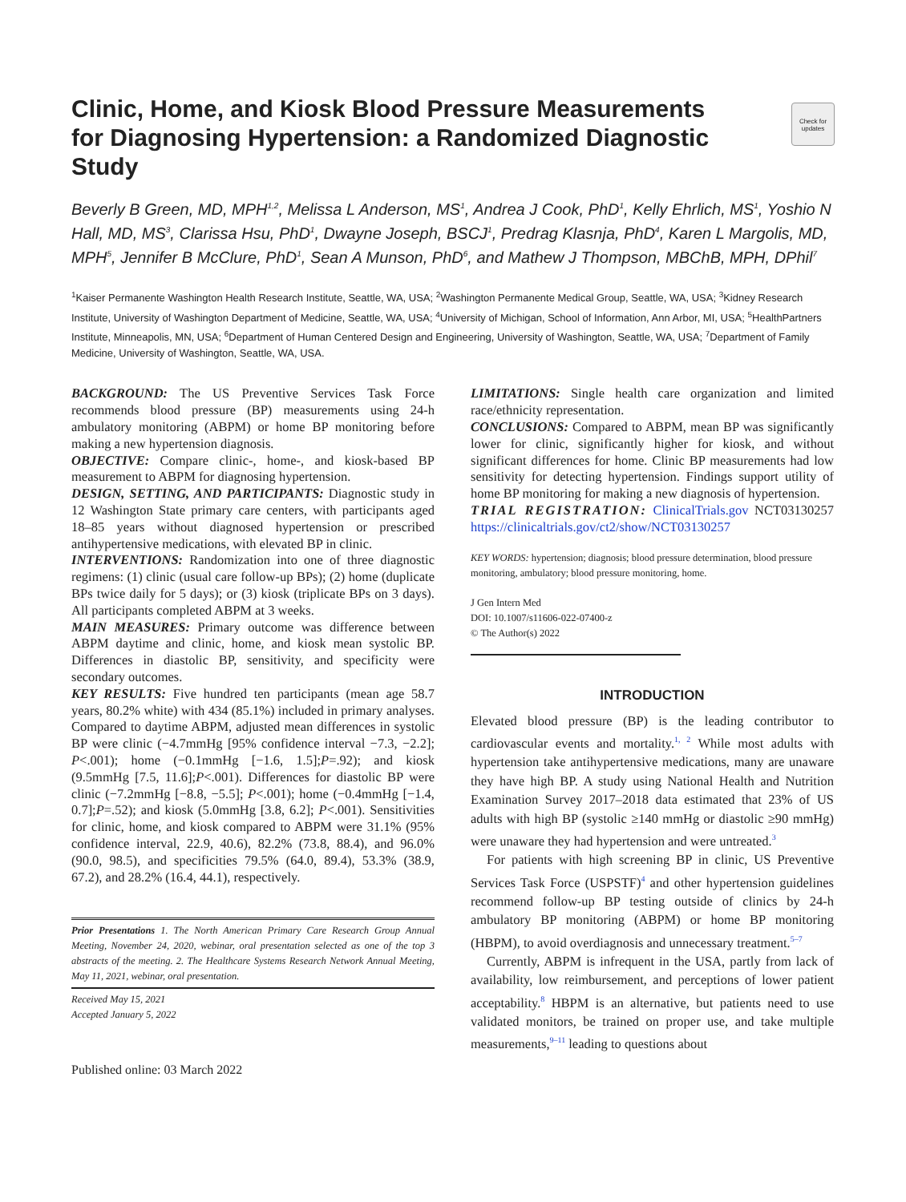Clinic, Home, and Kiosk Blood Pressure Measurements for Diagnosing Hypertension: a Randomized Diagnostic Study
Check for updates
Beverly B Green, MD, MPH<sup>1,2</sup>, Melissa L Anderson, MS<sup>1</sup>, Andrea J Cook, PhD<sup>1</sup>, Kelly Ehrlich, MS<sup>1</sup>, Yoshio N Hall, MD, MS<sup>3</sup>, Clarissa Hsu, PhD<sup>1</sup>, Dwayne Joseph, BSCJ<sup>1</sup>, Predrag Klasnja, PhD<sup>4</sup>, Karen L Margolis, MD, MPH<sup>5</sup>, Jennifer B McClure, PhD<sup>1</sup>, Sean A Munson, PhD<sup>6</sup>, and Mathew J Thompson, MBChB, MPH, DPhil<sup>7</sup>
<sup>1</sup> Kaiser Permanente Washington Health Research Institute, Seattle, WA, USA; <sup>2</sup>Washington Permanente Medical Group, Seattle, WA, USA; <sup>3</sup>Kidney Research Institute, University of Washington Department of Medicine, Seattle, WA, USA; <sup>4</sup>University of Michigan, School of Information, Ann Arbor, MI, USA; <sup>5</sup>HealthPartners Institute, Minneapolis, MN, USA; <sup>6</sup>Department of Human Centered Design and Engineering, University of Washington, Seattle, WA, USA; <sup>7</sup>Department of Family Medicine, University of Washington, Seattle, WA, USA.
BACKGROUND: The US Preventive Services Task Force recommends blood pressure (BP) measurements using 24-h ambulatory monitoring (ABPM) or home BP monitoring before making a new hypertension diagnosis.
OBJECTIVE: Compare clinic-, home-, and kiosk-based BP measurement to ABPM for diagnosing hypertension.
DESIGN, SETTING, AND PARTICIPANTS: Diagnostic study in 12 Washington State primary care centers, with participants aged 18–85 years without diagnosed hypertension or prescribed antihypertensive medications, with elevated BP in clinic.
INTERVENTIONS: Randomization into one of three diagnostic regimens: (1) clinic (usual care follow-up BPs); (2) home (duplicate BPs twice daily for 5 days); or (3) kiosk (triplicate BPs on 3 days). All participants completed ABPM at 3 weeks.
MAIN MEASURES: Primary outcome was difference between ABPM daytime and clinic, home, and kiosk mean systolic BP. Differences in diastolic BP, sensitivity, and specificity were secondary outcomes.
KEY RESULTS: Five hundred ten participants (mean age 58.7 years, 80.2% white) with 434 (85.1%) included in primary analyses. Compared to daytime ABPM, adjusted mean differences in systolic BP were clinic (−4.7mmHg [95% confidence interval −7.3, −2.2]; P<.001); home (−0.1mmHg [−1.6, 1.5];P=.92); and kiosk (9.5mmHg [7.5, 11.6];P<.001). Differences for diastolic BP were clinic (−7.2mmHg [−8.8, −5.5]; P<.001); home (−0.4mmHg [−1.4, 0.7];P=.52); and kiosk (5.0mmHg [3.8, 6.2]; P<.001). Sensitivities for clinic, home, and kiosk compared to ABPM were 31.1% (95% confidence interval, 22.9, 40.6), 82.2% (73.8, 88.4), and 96.0% (90.0, 98.5), and specificities 79.5% (64.0, 89.4), 53.3% (38.9, 67.2), and 28.2% (16.4, 44.1), respectively.
Prior Presentations 1. The North American Primary Care Research Group Annual Meeting, November 24, 2020, webinar, oral presentation selected as one of the top 3 abstracts of the meeting. 2. The Healthcare Systems Research Network Annual Meeting, May 11, 2021, webinar, oral presentation.
Received May 15, 2021
Accepted January 5, 2022
Published online: 03 March 2022
LIMITATIONS: Single health care organization and limited race/ethnicity representation.
CONCLUSIONS: Compared to ABPM, mean BP was significantly lower for clinic, significantly higher for kiosk, and without significant differences for home. Clinic BP measurements had low sensitivity for detecting hypertension. Findings support utility of home BP monitoring for making a new diagnosis of hypertension.
TRIAL REGISTRATION: ClinicalTrials.gov NCT03130257 https://clinicaltrials.gov/ct2/show/NCT03130257
KEY WORDS: hypertension; diagnosis; blood pressure determination, blood pressure monitoring, ambulatory; blood pressure monitoring, home.
J Gen Intern Med
DOI: 10.1007/s11606-022-07400-z
© The Author(s) 2022
INTRODUCTION
Elevated blood pressure (BP) is the leading contributor to cardiovascular events and mortality.<sup>1, 2</sup> While most adults with hypertension take antihypertensive medications, many are unaware they have high BP. A study using National Health and Nutrition Examination Survey 2017–2018 data estimated that 23% of US adults with high BP (systolic ≥140 mmHg or diastolic ≥90 mmHg) were unaware they had hypertension and were untreated.<sup>3</sup>
For patients with high screening BP in clinic, US Preventive Services Task Force (USPSTF)<sup>4</sup> and other hypertension guidelines recommend follow-up BP testing outside of clinics by 24-h ambulatory BP monitoring (ABPM) or home BP monitoring (HBPM), to avoid overdiagnosis and unnecessary treatment.<sup>5–7</sup>
Currently, ABPM is infrequent in the USA, partly from lack of availability, low reimbursement, and perceptions of lower patient acceptability.<sup>8</sup> HBPM is an alternative, but patients need to use validated monitors, be trained on proper use, and take multiple measurements,<sup>9–11</sup> leading to questions about